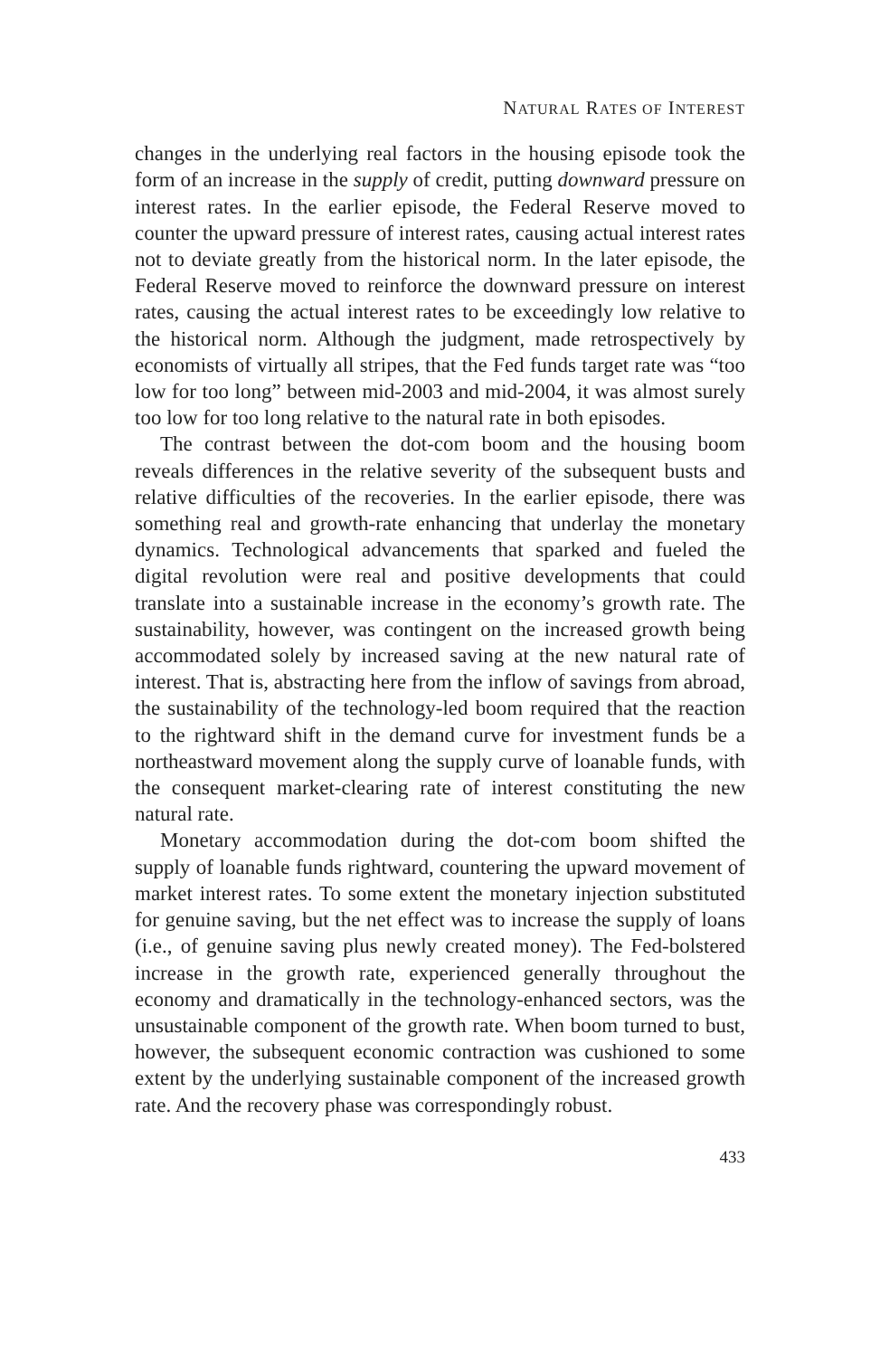NATURAL RATES OF INTEREST
changes in the underlying real factors in the housing episode took the form of an increase in the supply of credit, putting downward pressure on interest rates. In the earlier episode, the Federal Reserve moved to counter the upward pressure of interest rates, causing actual interest rates not to deviate greatly from the historical norm. In the later episode, the Federal Reserve moved to reinforce the downward pressure on interest rates, causing the actual interest rates to be exceedingly low relative to the historical norm. Although the judgment, made retrospectively by economists of virtually all stripes, that the Fed funds target rate was “too low for too long” between mid-2003 and mid-2004, it was almost surely too low for too long relative to the natural rate in both episodes.
The contrast between the dot-com boom and the housing boom reveals differences in the relative severity of the subsequent busts and relative difficulties of the recoveries. In the earlier episode, there was something real and growth-rate enhancing that underlay the monetary dynamics. Technological advancements that sparked and fueled the digital revolution were real and positive developments that could translate into a sustainable increase in the economy’s growth rate. The sustainability, however, was contingent on the increased growth being accommodated solely by increased saving at the new natural rate of interest. That is, abstracting here from the inflow of savings from abroad, the sustainability of the technology-led boom required that the reaction to the rightward shift in the demand curve for investment funds be a northeastward movement along the supply curve of loanable funds, with the consequent market-clearing rate of interest constituting the new natural rate.
Monetary accommodation during the dot-com boom shifted the supply of loanable funds rightward, countering the upward movement of market interest rates. To some extent the monetary injection substituted for genuine saving, but the net effect was to increase the supply of loans (i.e., of genuine saving plus newly created money). The Fed-bolstered increase in the growth rate, experienced generally throughout the economy and dramatically in the technology-enhanced sectors, was the unsustainable component of the growth rate. When boom turned to bust, however, the subsequent economic contraction was cushioned to some extent by the underlying sustainable component of the increased growth rate. And the recovery phase was correspondingly robust.
433